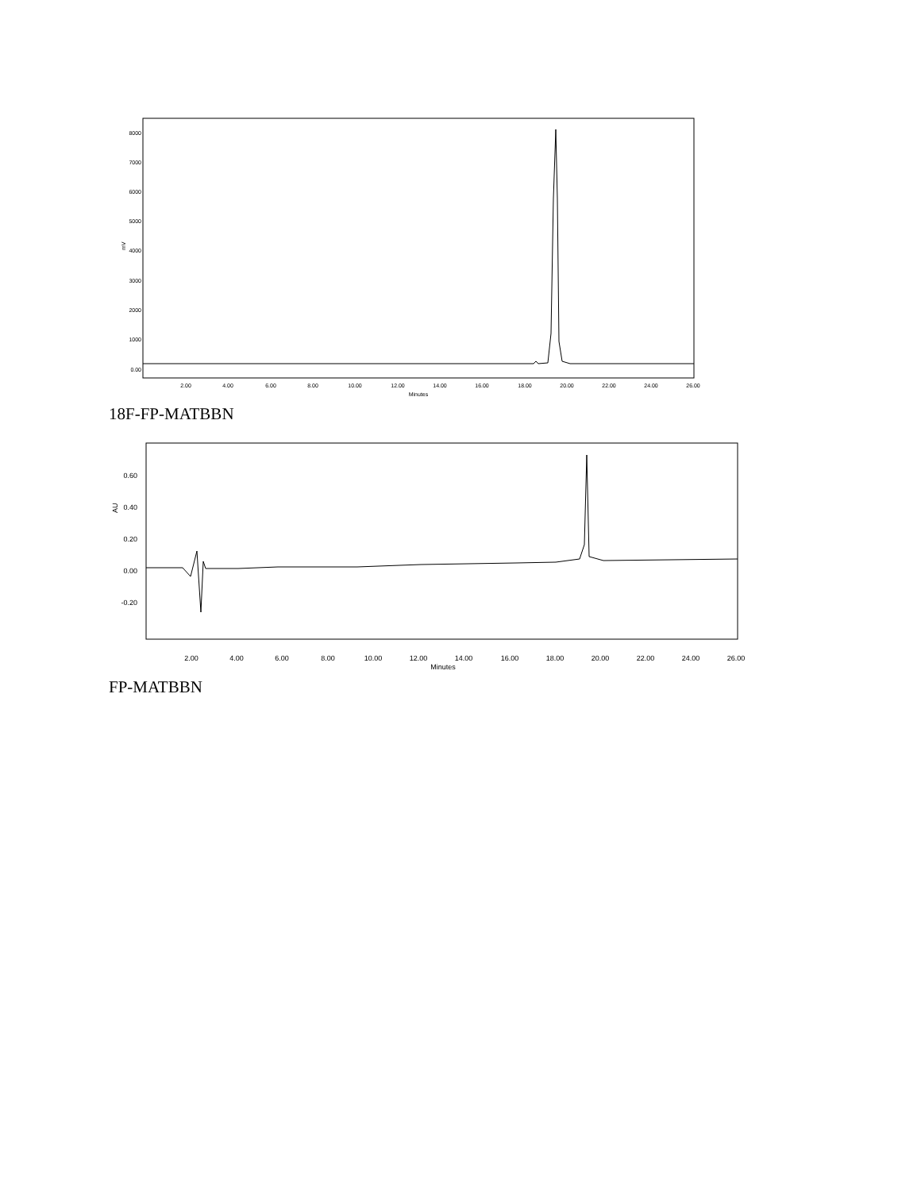8000
7000
6000
5000
4000
3000
2000
1000
0.00
mV
2.00
4.00
6.00
8.00
10.00
12.00
14.00
16.00
18.00
20.00
22.00
24.00
26.00
Minutes
18F-FP-MATBBN
0.60
0.40
0.20
0.00
-0.20
AU
2.00
4.00
6.00
8.00
10.00
12.00
14.00
16.00
18.00
20.00
22.00
24.00
26.00
Minutes
FP-MATBBN